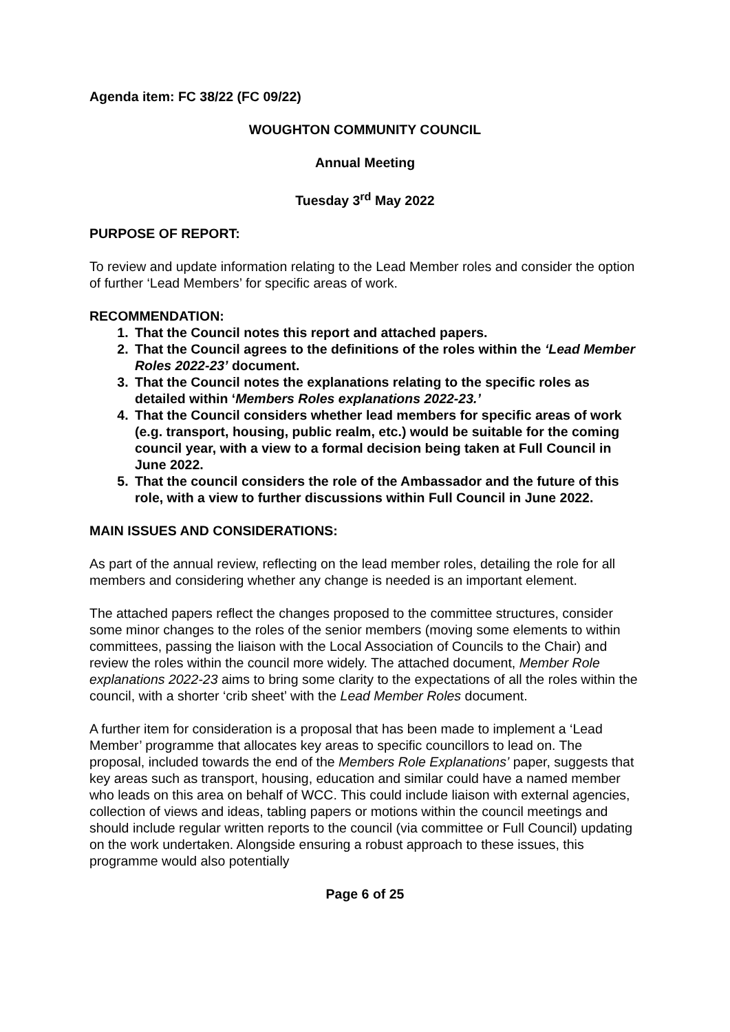Agenda item: FC 38/22 (FC 09/22)
WOUGHTON COMMUNITY COUNCIL
Annual Meeting
Tuesday 3<sup>rd</sup> May 2022
PURPOSE OF REPORT:
To review and update information relating to the Lead Member roles and consider the option of further ‘Lead Members’ for specific areas of work.
RECOMMENDATION:
1. That the Council notes this report and attached papers.
2. That the Council agrees to the definitions of the roles within the ‘Lead Member Roles 2022-23’ document.
3. That the Council notes the explanations relating to the specific roles as detailed within ‘Members Roles explanations 2022-23.’
4. That the Council considers whether lead members for specific areas of work (e.g. transport, housing, public realm, etc.) would be suitable for the coming council year, with a view to a formal decision being taken at Full Council in June 2022.
5. That the council considers the role of the Ambassador and the future of this role, with a view to further discussions within Full Council in June 2022.
MAIN ISSUES AND CONSIDERATIONS:
As part of the annual review, reflecting on the lead member roles, detailing the role for all members and considering whether any change is needed is an important element.
The attached papers reflect the changes proposed to the committee structures, consider some minor changes to the roles of the senior members (moving some elements to within committees, passing the liaison with the Local Association of Councils to the Chair) and review the roles within the council more widely. The attached document, Member Role explanations 2022-23 aims to bring some clarity to the expectations of all the roles within the council, with a shorter ‘crib sheet’ with the Lead Member Roles document.
A further item for consideration is a proposal that has been made to implement a ‘Lead Member’ programme that allocates key areas to specific councillors to lead on. The proposal, included towards the end of the Members Role Explanations’ paper, suggests that key areas such as transport, housing, education and similar could have a named member who leads on this area on behalf of WCC. This could include liaison with external agencies, collection of views and ideas, tabling papers or motions within the council meetings and should include regular written reports to the council (via committee or Full Council) updating on the work undertaken. Alongside ensuring a robust approach to these issues, this programme would also potentially
Page 6 of 25